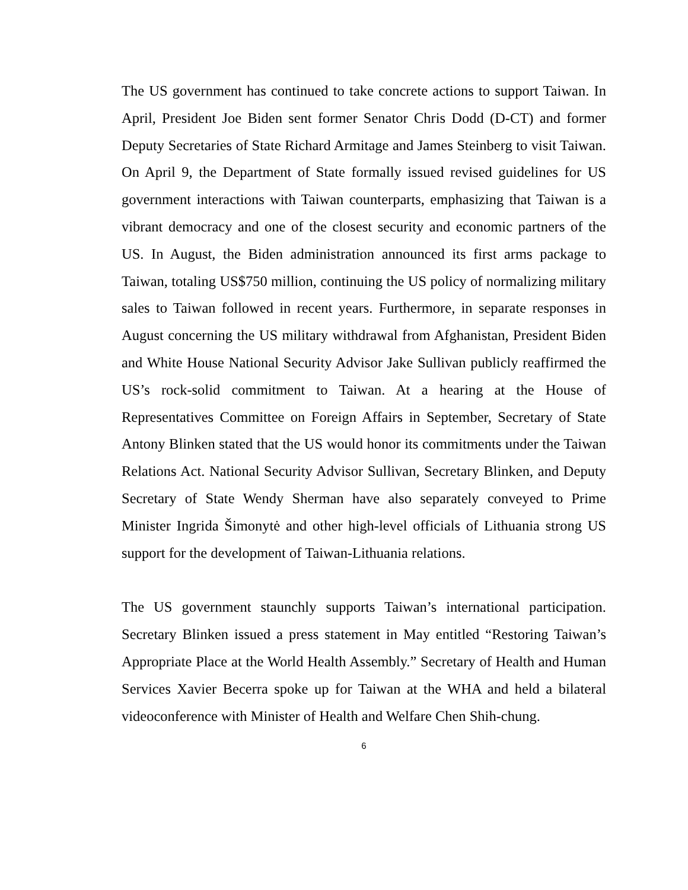The US government has continued to take concrete actions to support Taiwan. In April, President Joe Biden sent former Senator Chris Dodd (D-CT) and former Deputy Secretaries of State Richard Armitage and James Steinberg to visit Taiwan. On April 9, the Department of State formally issued revised guidelines for US government interactions with Taiwan counterparts, emphasizing that Taiwan is a vibrant democracy and one of the closest security and economic partners of the US. In August, the Biden administration announced its first arms package to Taiwan, totaling US$750 million, continuing the US policy of normalizing military sales to Taiwan followed in recent years. Furthermore, in separate responses in August concerning the US military withdrawal from Afghanistan, President Biden and White House National Security Advisor Jake Sullivan publicly reaffirmed the US’s rock-solid commitment to Taiwan. At a hearing at the House of Representatives Committee on Foreign Affairs in September, Secretary of State Antony Blinken stated that the US would honor its commitments under the Taiwan Relations Act. National Security Advisor Sullivan, Secretary Blinken, and Deputy Secretary of State Wendy Sherman have also separately conveyed to Prime Minister Ingrida Šimonytė and other high-level officials of Lithuania strong US support for the development of Taiwan-Lithuania relations.
The US government staunchly supports Taiwan’s international participation. Secretary Blinken issued a press statement in May entitled “Restoring Taiwan’s Appropriate Place at the World Health Assembly.” Secretary of Health and Human Services Xavier Becerra spoke up for Taiwan at the WHA and held a bilateral videoconference with Minister of Health and Welfare Chen Shih-chung.
6